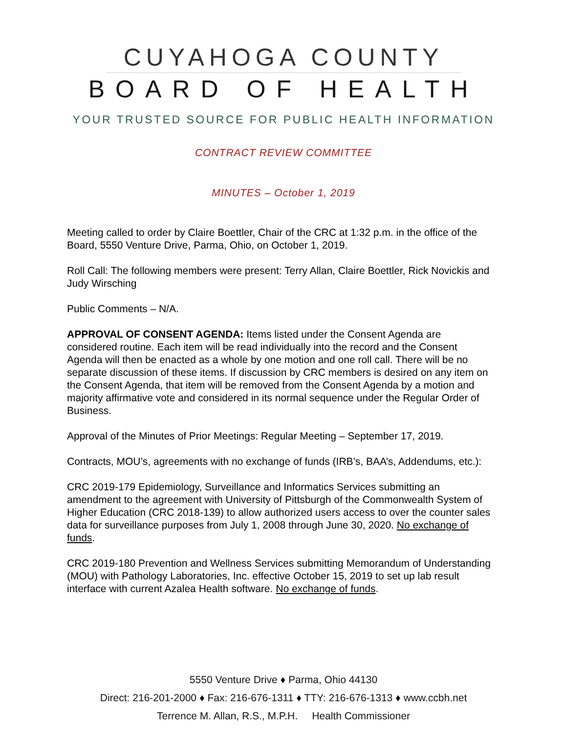CUYAHOGA COUNTY
BOARD OF HEALTH
YOUR TRUSTED SOURCE FOR PUBLIC HEALTH INFORMATION
CONTRACT REVIEW COMMITTEE
MINUTES – October 1, 2019
Meeting called to order by Claire Boettler, Chair of the CRC at 1:32 p.m. in the office of the Board, 5550 Venture Drive, Parma, Ohio, on October 1, 2019.
Roll Call: The following members were present: Terry Allan, Claire Boettler, Rick Novickis and Judy Wirsching
Public Comments – N/A.
APPROVAL OF CONSENT AGENDA: Items listed under the Consent Agenda are considered routine. Each item will be read individually into the record and the Consent Agenda will then be enacted as a whole by one motion and one roll call. There will be no separate discussion of these items. If discussion by CRC members is desired on any item on the Consent Agenda, that item will be removed from the Consent Agenda by a motion and majority affirmative vote and considered in its normal sequence under the Regular Order of Business.
Approval of the Minutes of Prior Meetings: Regular Meeting – September 17, 2019.
Contracts, MOU’s, agreements with no exchange of funds (IRB’s, BAA’s, Addendums, etc.):
CRC 2019-179 Epidemiology, Surveillance and Informatics Services submitting an amendment to the agreement with University of Pittsburgh of the Commonwealth System of Higher Education (CRC 2018-139) to allow authorized users access to over the counter sales data for surveillance purposes from July 1, 2008 through June 30, 2020. No exchange of funds.
CRC 2019-180 Prevention and Wellness Services submitting Memorandum of Understanding (MOU) with Pathology Laboratories, Inc. effective October 15, 2019 to set up lab result interface with current Azalea Health software. No exchange of funds.
5550 Venture Drive ♦ Parma, Ohio 44130
Direct: 216-201-2000 ♦ Fax: 216-676-1311 ♦ TTY: 216-676-1313 ♦ www.ccbh.net
Terrence M. Allan, R.S., M.P.H. Health Commissioner